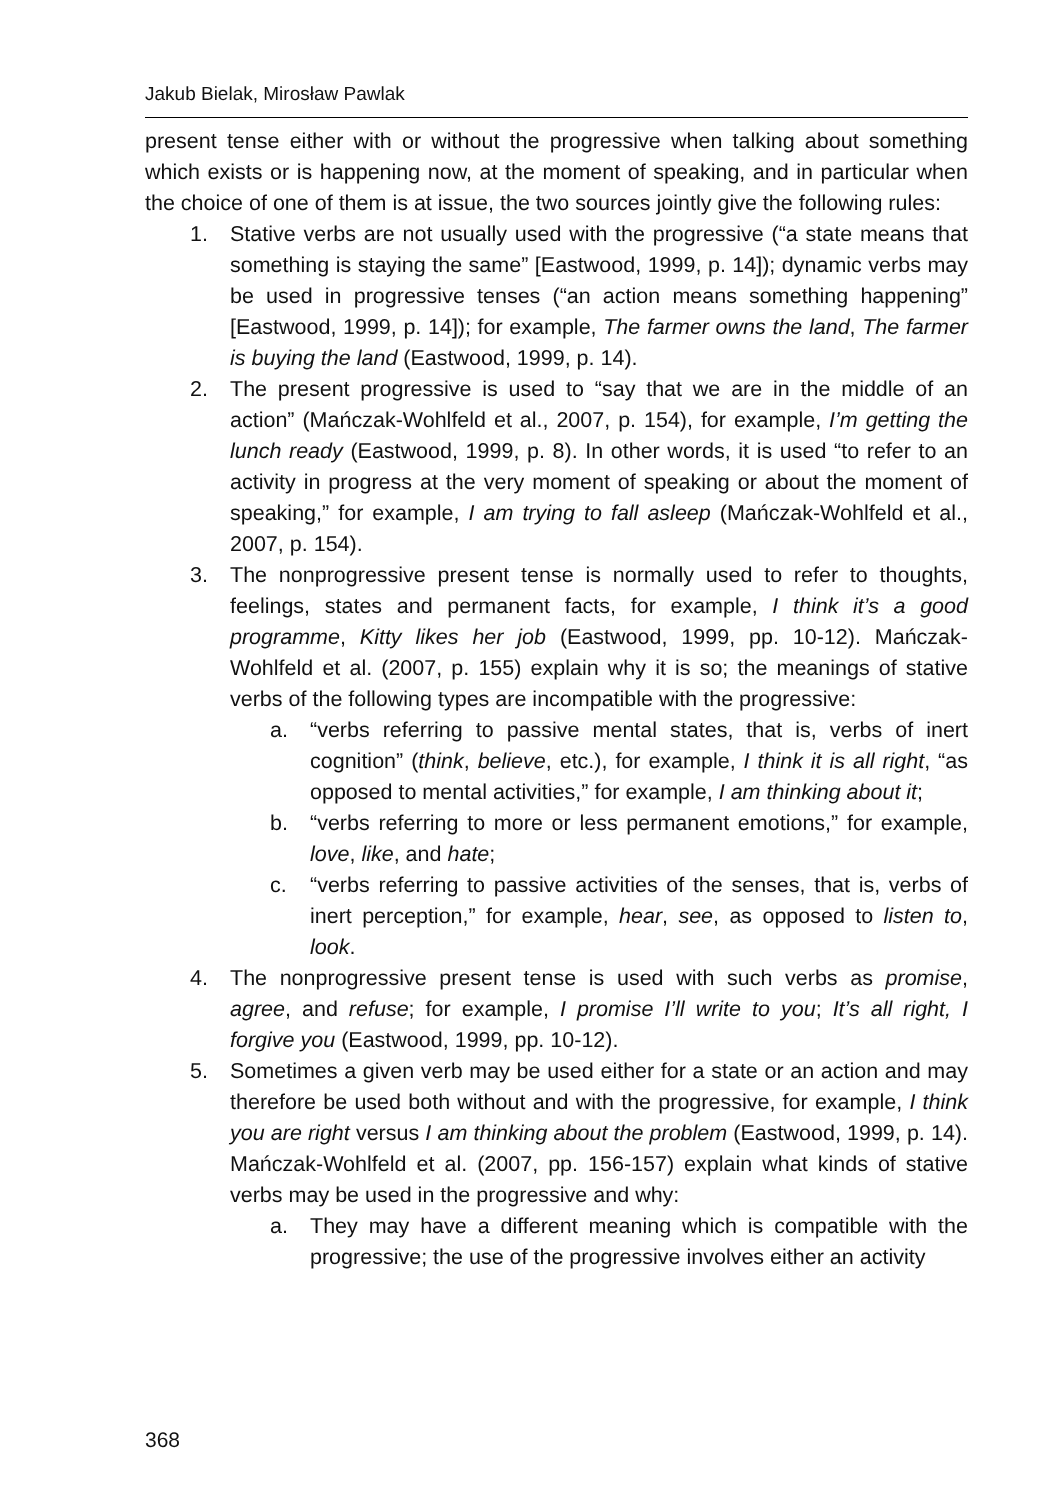Jakub Bielak, Mirosław Pawlak
present tense either with or without the progressive when talking about something which exists or is happening now, at the moment of speaking, and in particular when the choice of one of them is at issue, the two sources jointly give the following rules:
1. Stative verbs are not usually used with the progressive (“a state means that something is staying the same” [Eastwood, 1999, p. 14]); dynamic verbs may be used in progressive tenses (“an action means something happening” [Eastwood, 1999, p. 14]); for example, The farmer owns the land, The farmer is buying the land (Eastwood, 1999, p. 14).
2. The present progressive is used to “say that we are in the middle of an action” (Mańczak-Wohlfeld et al., 2007, p. 154), for example, I’m getting the lunch ready (Eastwood, 1999, p. 8). In other words, it is used “to refer to an activity in progress at the very moment of speaking or about the moment of speaking,” for example, I am trying to fall asleep (Mańczak-Wohlfeld et al., 2007, p. 154).
3. The nonprogressive present tense is normally used to refer to thoughts, feelings, states and permanent facts, for example, I think it’s a good programme, Kitty likes her job (Eastwood, 1999, pp. 10-12). Mańczak-Wohlfeld et al. (2007, p. 155) explain why it is so; the meanings of stative verbs of the following types are incompatible with the progressive:
a. “verbs referring to passive mental states, that is, verbs of inert cognition” (think, believe, etc.), for example, I think it is all right, “as opposed to mental activities,” for example, I am thinking about it;
b. “verbs referring to more or less permanent emotions,” for example, love, like, and hate;
c. “verbs referring to passive activities of the senses, that is, verbs of inert perception,” for example, hear, see, as opposed to listen to, look.
4. The nonprogressive present tense is used with such verbs as promise, agree, and refuse; for example, I promise I’ll write to you; It’s all right, I forgive you (Eastwood, 1999, pp. 10-12).
5. Sometimes a given verb may be used either for a state or an action and may therefore be used both without and with the progressive, for example, I think you are right versus I am thinking about the problem (Eastwood, 1999, p. 14). Mańczak-Wohlfeld et al. (2007, pp. 156-157) explain what kinds of stative verbs may be used in the progressive and why:
a. They may have a different meaning which is compatible with the progressive; the use of the progressive involves either an activity
368